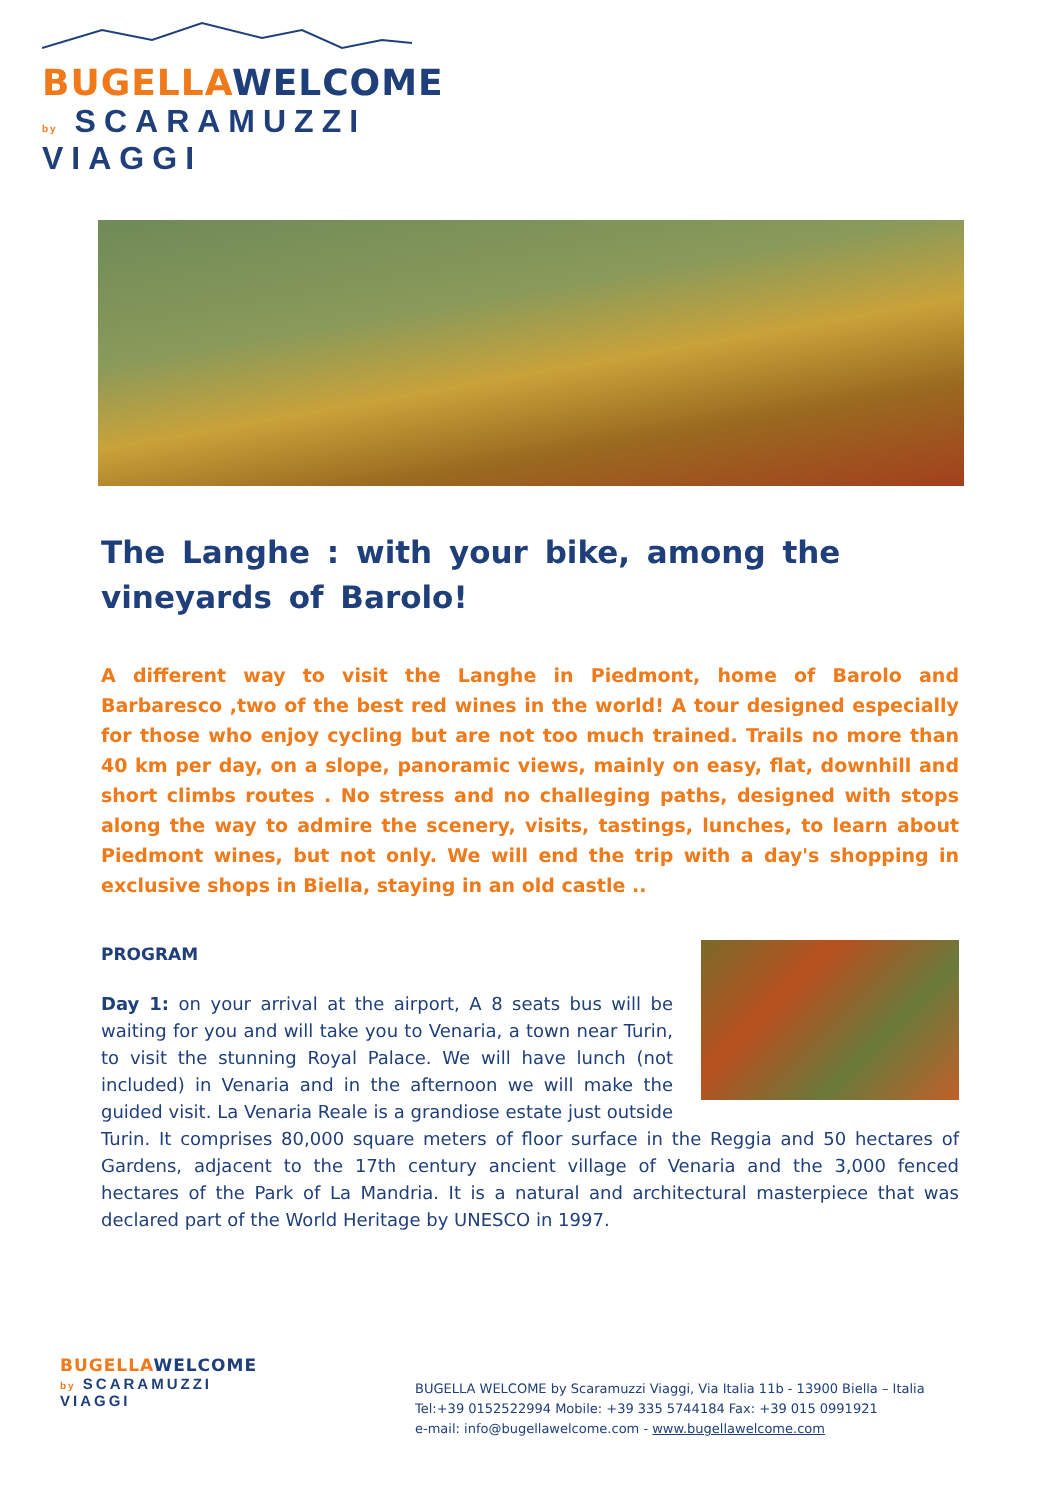BUGELLAWELCOME
by SCARAMUZZI VIAGGI
The Langhe : with your bike, among the vineyards of Barolo!
A different way to visit the Langhe in Piedmont, home of Barolo and Barbaresco ,two of the best red wines in the world! A tour designed especially for those who enjoy cycling but are not too much trained. Trails no more than 40 km per day, on a slope, panoramic views, mainly on easy, flat, downhill and short climbs routes . No stress and no challeging paths, designed with stops along the way to admire the scenery, visits, tastings, lunches, to learn about Piedmont wines, but not only. We will end the trip with a day's shopping in exclusive shops in Biella, staying in an old castle ..
PROGRAM
Day 1: on your arrival at the airport, A 8 seats bus will be waiting for you and will take you to Venaria, a town near Turin, to visit the stunning Royal Palace. We will have lunch (not included) in Venaria and in the afternoon we will make the guided visit. La Venaria Reale is a grandiose estate just outside Turin. It comprises 80,000 square meters of floor surface in the Reggia and 50 hectares of Gardens, adjacent to the 17th century ancient village of Venaria and the 3,000 fenced hectares of the Park of La Mandria. It is a natural and architectural masterpiece that was declared part of the World Heritage by UNESCO in 1997.
BUGELLAWELCOME
by SCARAMUZZI VIAGGI
BUGELLA WELCOME by Scaramuzzi Viaggi, Via Italia 11b - 13900 Biella – Italia
Tel:+39 0152522994 Mobile: +39 335 5744184 Fax: +39 015 0991921
e-mail: info@bugellawelcome.com - www.bugellawelcome.com